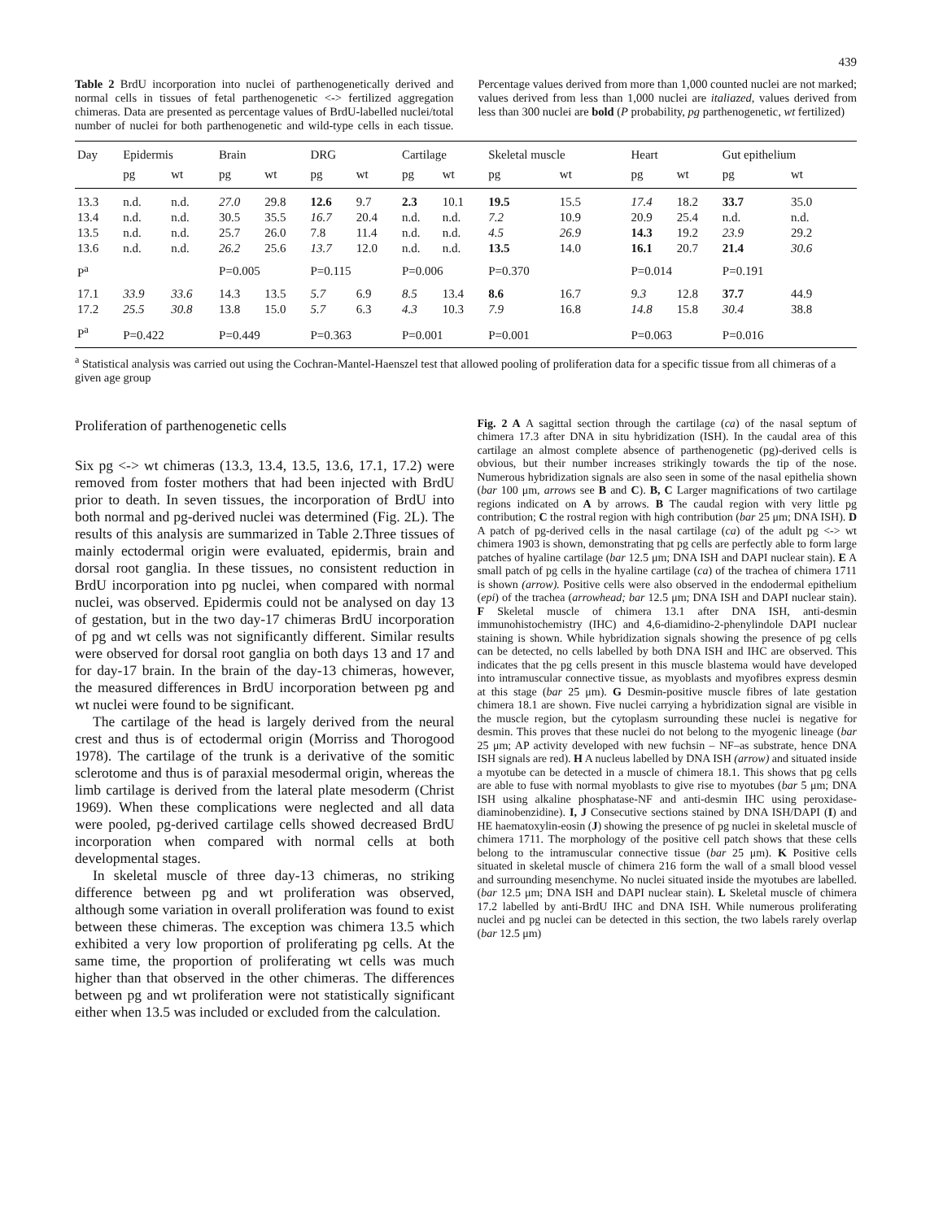439
Table 2 BrdU incorporation into nuclei of parthenogenetically derived and normal cells in tissues of fetal parthenogenetic <-> fertilized aggregation chimeras. Data are presented as percentage values of BrdU-labelled nuclei/total number of nuclei for both parthenogenetic and wild-type cells in each tissue. Percentage values derived from more than 1,000 counted nuclei are not marked; values derived from less than 1,000 nuclei are italiazed, values derived from less than 300 nuclei are bold (P probability, pg parthenogenetic, wt fertilized)
| Day | Epidermis | | Brain | | DRG | | Cartilage | | Skeletal muscle | | Heart | | Gut epithelium | |
| --- | --- | --- | --- | --- | --- | --- | --- | --- | --- | --- | --- | --- | --- | --- |
| | pg | wt | pg | wt | pg | wt | pg | wt | pg | wt | pg | wt | pg | wt |
| 13.3 | n.d. | n.d. | 27.0 | 29.8 | 12.6 | 9.7 | 2.3 | 10.1 | 19.5 | 15.5 | 17.4 | 18.2 | 33.7 | 35.0 |
| 13.4 | n.d. | n.d. | 30.5 | 35.5 | 16.7 | 20.4 | n.d. | n.d. | 7.2 | 10.9 | 20.9 | 25.4 | n.d. | n.d. |
| 13.5 | n.d. | n.d. | 25.7 | 26.0 | 7.8 | 11.4 | n.d. | n.d. | 4.5 | 26.9 | 14.3 | 19.2 | 23.9 | 29.2 |
| 13.6 | n.d. | n.d. | 26.2 | 25.6 | 13.7 | 12.0 | n.d. | n.d. | 13.5 | 14.0 | 16.1 | 20.7 | 21.4 | 30.6 |
| P<sup>a</sup> | | | P=0.005 | | P=0.115 | | P=0.006 | | P=0.370 | | P=0.014 | | P=0.191 | |
| 17.1 | 33.9 | 33.6 | 14.3 | 13.5 | 5.7 | 6.9 | 8.5 | 13.4 | 8.6 | 16.7 | 9.3 | 12.8 | 37.7 | 44.9 |
| 17.2 | 25.5 | 30.8 | 13.8 | 15.0 | 5.7 | 6.3 | 4.3 | 10.3 | 7.9 | 16.8 | 14.8 | 15.8 | 30.4 | 38.8 |
| P<sup>a</sup> | P=0.422 | | P=0.449 | | P=0.363 | | P=0.001 | | P=0.001 | | P=0.063 | | P=0.016 | |
<sup>a</sup> Statistical analysis was carried out using the Cochran-Mantel-Haenszel test that allowed pooling of proliferation data for a specific tissue from all chimeras of a given age group
Proliferation of parthenogenetic cells
Six pg <-> wt chimeras (13.3, 13.4, 13.5, 13.6, 17.1, 17.2) were removed from foster mothers that had been injected with BrdU prior to death. In seven tissues, the incorporation of BrdU into both normal and pg-derived nuclei was determined (Fig. 2L). The results of this analysis are summarized in Table 2.Three tissues of mainly ectodermal origin were evaluated, epidermis, brain and dorsal root ganglia. In these tissues, no consistent reduction in BrdU incorporation into pg nuclei, when compared with normal nuclei, was observed. Epidermis could not be analysed on day 13 of gestation, but in the two day-17 chimeras BrdU incorporation of pg and wt cells was not significantly different. Similar results were observed for dorsal root ganglia on both days 13 and 17 and for day-17 brain. In the brain of the day-13 chimeras, however, the measured differences in BrdU incorporation between pg and wt nuclei were found to be significant.
The cartilage of the head is largely derived from the neural crest and thus is of ectodermal origin (Morriss and Thorogood 1978). The cartilage of the trunk is a derivative of the somitic sclerotome and thus is of paraxial mesodermal origin, whereas the limb cartilage is derived from the lateral plate mesoderm (Christ 1969). When these complications were neglected and all data were pooled, pg-derived cartilage cells showed decreased BrdU incorporation when compared with normal cells at both developmental stages.
In skeletal muscle of three day-13 chimeras, no striking difference between pg and wt proliferation was observed, although some variation in overall proliferation was found to exist between these chimeras. The exception was chimera 13.5 which exhibited a very low proportion of proliferating pg cells. At the same time, the proportion of proliferating wt cells was much higher than that observed in the other chimeras. The differences between pg and wt proliferation were not statistically significant either when 13.5 was included or excluded from the calculation.
Fig. 2 A A sagittal section through the cartilage (ca) of the nasal septum of chimera 17.3 after DNA in situ hybridization (ISH). In the caudal area of this cartilage an almost complete absence of parthenogenetic (pg)-derived cells is obvious, but their number increases strikingly towards the tip of the nose. Numerous hybridization signals are also seen in some of the nasal epithelia shown (bar 100 μm, arrows see B and C). B, C Larger magnifications of two cartilage regions indicated on A by arrows. B The caudal region with very little pg contribution; C the rostral region with high contribution (bar 25 μm; DNA ISH). D A patch of pg-derived cells in the nasal cartilage (ca) of the adult pg <-> wt chimera 1903 is shown, demonstrating that pg cells are perfectly able to form large patches of hyaline cartilage (bar 12.5 μm; DNA ISH and DAPI nuclear stain). E A small patch of pg cells in the hyaline cartilage (ca) of the trachea of chimera 1711 is shown (arrow). Positive cells were also observed in the endodermal epithelium (epi) of the trachea (arrowhead; bar 12.5 μm; DNA ISH and DAPI nuclear stain). F Skeletal muscle of chimera 13.1 after DNA ISH, anti-desmin immunohistochemistry (IHC) and 4,6-diamidino-2-phenylindole DAPI nuclear staining is shown. While hybridization signals showing the presence of pg cells can be detected, no cells labelled by both DNA ISH and IHC are observed. This indicates that the pg cells present in this muscle blastema would have developed into intramuscular connective tissue, as myoblasts and myofibres express desmin at this stage (bar 25 μm). G Desmin-positive muscle fibres of late gestation chimera 18.1 are shown. Five nuclei carrying a hybridization signal are visible in the muscle region, but the cytoplasm surrounding these nuclei is negative for desmin. This proves that these nuclei do not belong to the myogenic lineage (bar 25 μm; AP activity developed with new fuchsin – NF–as substrate, hence DNA ISH signals are red). H A nucleus labelled by DNA ISH (arrow) and situated inside a myotube can be detected in a muscle of chimera 18.1. This shows that pg cells are able to fuse with normal myoblasts to give rise to myotubes (bar 5 μm; DNA ISH using alkaline phosphatase-NF and anti-desmin IHC using peroxidase-diaminobenzidine). I, J Consecutive sections stained by DNA ISH/DAPI (I) and HE haematoxylin-eosin (J) showing the presence of pg nuclei in skeletal muscle of chimera 1711. The morphology of the positive cell patch shows that these cells belong to the intramuscular connective tissue (bar 25 μm). K Positive cells situated in skeletal muscle of chimera 216 form the wall of a small blood vessel and surrounding mesenchyme. No nuclei situated inside the myotubes are labelled. (bar 12.5 μm; DNA ISH and DAPI nuclear stain). L Skeletal muscle of chimera 17.2 labelled by anti-BrdU IHC and DNA ISH. While numerous proliferating nuclei and pg nuclei can be detected in this section, the two labels rarely overlap (bar 12.5 μm)